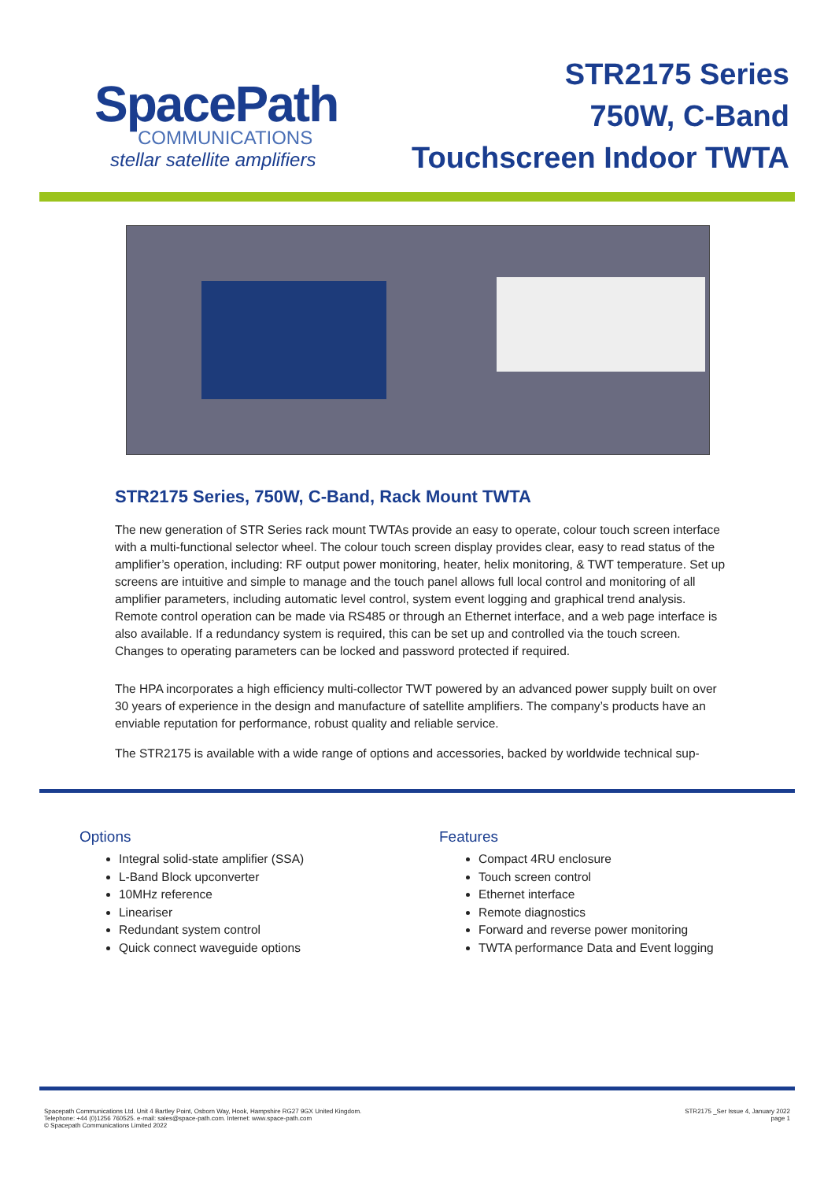SpacePath
COMMUNICATIONS
stellar satellite amplifiers
STR2175 Series
750W, C-Band
Touchscreen Indoor TWTA
STR2175 Series, 750W, C-Band, Rack Mount TWTA
The new generation of STR Series rack mount TWTAs provide an easy to operate, colour touch screen interface with a multi-functional selector wheel. The colour touch screen display provides clear, easy to read status of the amplifier’s operation, including: RF output power monitoring, heater, helix monitoring, & TWT temperature. Set up screens are intuitive and simple to manage and the touch panel allows full local control and monitoring of all amplifier parameters, including automatic level control, system event logging and graphical trend analysis. Remote control operation can be made via RS485 or through an Ethernet interface, and a web page interface is also available. If a redundancy system is required, this can be set up and controlled via the touch screen. Changes to operating parameters can be locked and password protected if required.
The HPA incorporates a high efficiency multi-collector TWT powered by an advanced power supply built on over 30 years of experience in the design and manufacture of satellite amplifiers. The company’s products have an enviable reputation for performance, robust quality and reliable service.
The STR2175 is available with a wide range of options and accessories, backed by worldwide technical sup-
Options
Integral solid-state amplifier (SSA)
L-Band Block upconverter
10MHz reference
Lineariser
Redundant system control
Quick connect waveguide options
Features
Compact 4RU enclosure
Touch screen control
Ethernet interface
Remote diagnostics
Forward and reverse power monitoring
TWTA performance Data and Event logging
Spacepath Communications Ltd. Unit 4 Bartley Point, Osborn Way, Hook, Hampshire RG27 9GX United Kingdom.
Telephone: +44 (0)1256 760525. e-mail: sales@space-path.com. Internet: www.space-path.com
© Spacepath Communications Limited 2022
STR2175 _Ser Issue 4, January 2022
page 1